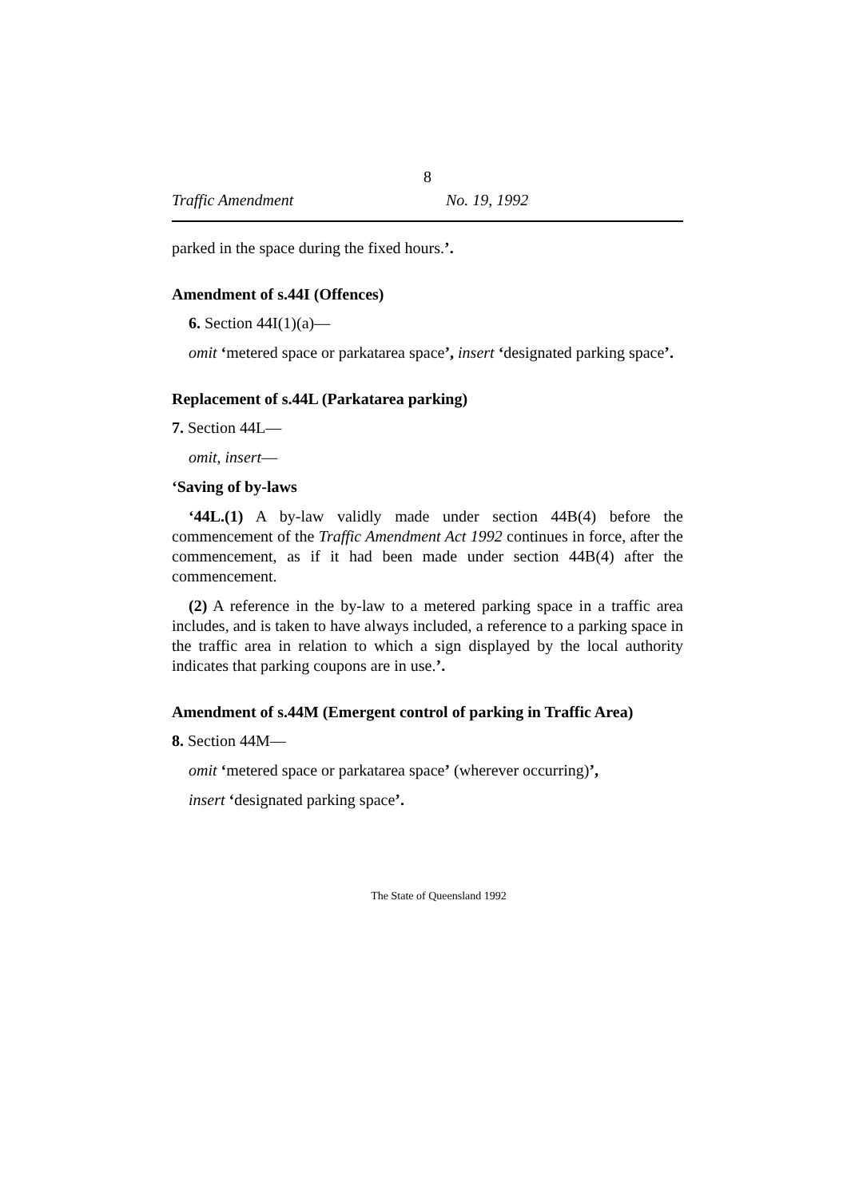8
Traffic Amendment No. 19, 1992
parked in the space during the fixed hours.’.
Amendment of s.44I (Offences)
6. Section 44I(1)(a)—
omit ‘metered space or parkatarea space’, insert ‘designated parking space’.
Replacement of s.44L (Parkatarea parking)
7. Section 44L—
omit, insert—
‘Saving of by-laws
‘44L.(1) A by-law validly made under section 44B(4) before the commencement of the Traffic Amendment Act 1992 continues in force, after the commencement, as if it had been made under section 44B(4) after the commencement.
(2) A reference in the by-law to a metered parking space in a traffic area includes, and is taken to have always included, a reference to a parking space in the traffic area in relation to which a sign displayed by the local authority indicates that parking coupons are in use.’.
Amendment of s.44M (Emergent control of parking in Traffic Area)
8. Section 44M—
omit ‘metered space or parkatarea space’ (wherever occurring)’,
insert ‘designated parking space’.
The State of Queensland 1992